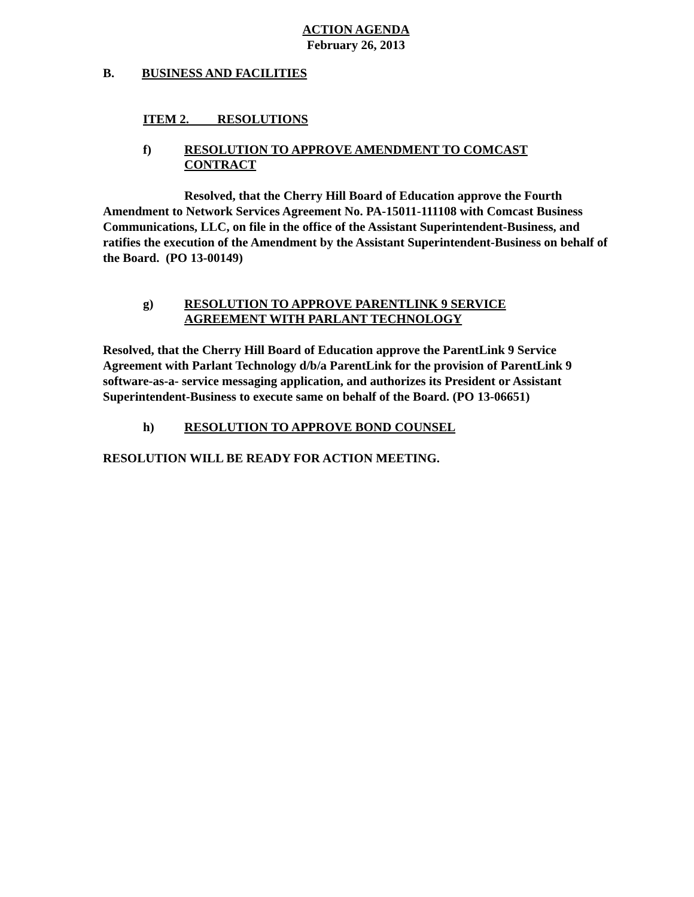ACTION AGENDA
February 26, 2013
B. BUSINESS AND FACILITIES
ITEM 2. RESOLUTIONS
f) RESOLUTION TO APPROVE AMENDMENT TO COMCAST CONTRACT
Resolved, that the Cherry Hill Board of Education approve the Fourth Amendment to Network Services Agreement No. PA-15011-111108 with Comcast Business Communications, LLC, on file in the office of the Assistant Superintendent-Business, and ratifies the execution of the Amendment by the Assistant Superintendent-Business on behalf of the Board. (PO 13-00149)
g) RESOLUTION TO APPROVE PARENTLINK 9 SERVICE AGREEMENT WITH PARLANT TECHNOLOGY
Resolved, that the Cherry Hill Board of Education approve the ParentLink 9 Service Agreement with Parlant Technology d/b/a ParentLink for the provision of ParentLink 9 software-as-a- service messaging application, and authorizes its President or Assistant Superintendent-Business to execute same on behalf of the Board. (PO 13-06651)
h) RESOLUTION TO APPROVE BOND COUNSEL
RESOLUTION WILL BE READY FOR ACTION MEETING.